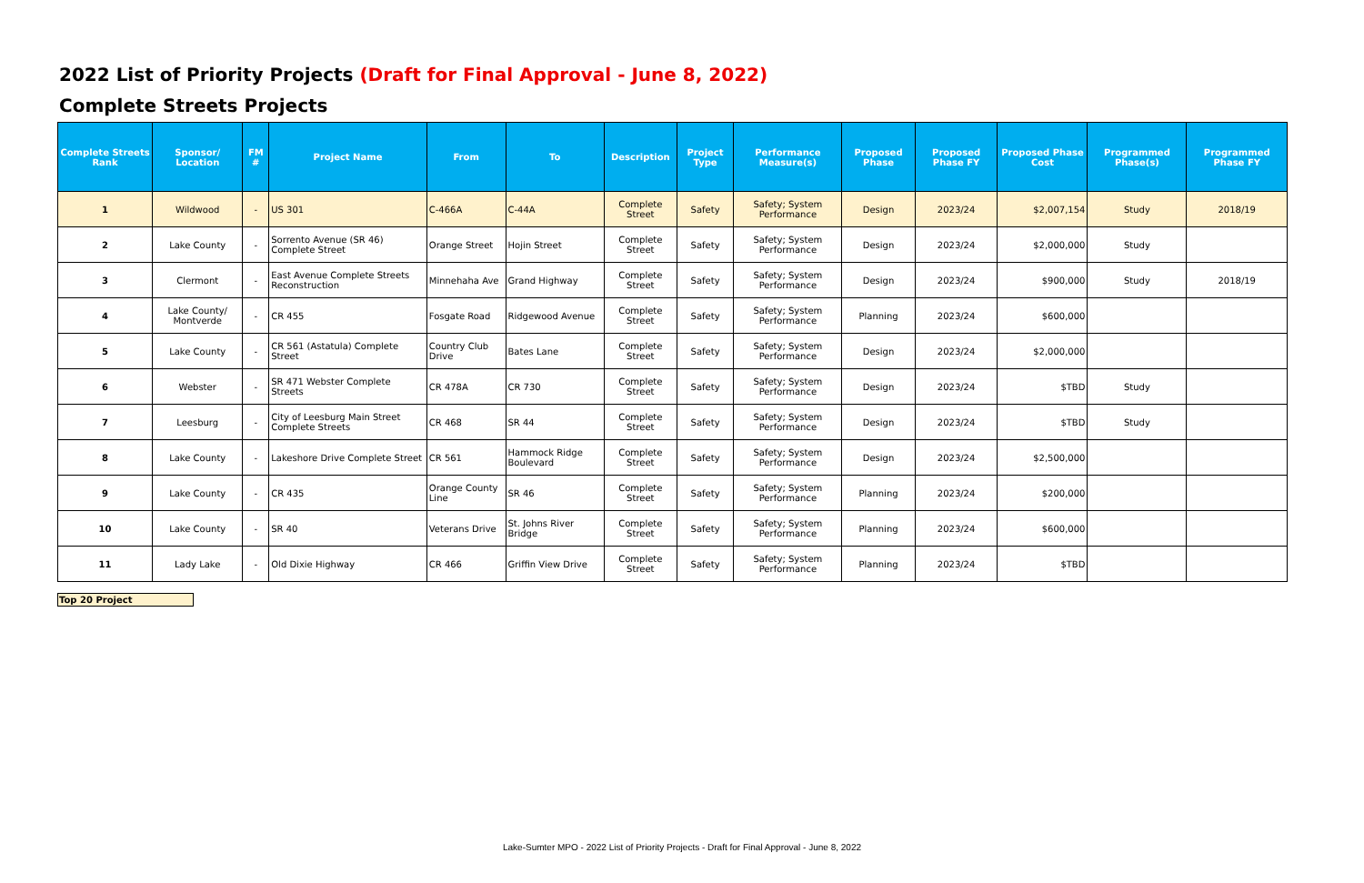2022 List of Priority Projects (Draft for Final Approval - June 8, 2022)
Complete Streets Projects
| Complete Streets Rank | Sponsor/ Location | FM # | Project Name | From | To | Description | Project Type | Performance Measure(s) | Proposed Phase | Proposed Phase FY | Proposed Phase Cost | Programmed Phase(s) | Programmed Phase FY |
| --- | --- | --- | --- | --- | --- | --- | --- | --- | --- | --- | --- | --- | --- |
| 1 | Wildwood | - | US 301 | C-466A | C-44A | Complete Street | Safety | Safety; System Performance | Design | 2023/24 | $2,007,154 | Study | 2018/19 |
| 2 | Lake County | - | Sorrento Avenue (SR 46) Complete Street | Orange Street | Hojin Street | Complete Street | Safety | Safety; System Performance | Design | 2023/24 | $2,000,000 | Study | |
| 3 | Clermont | - | East Avenue Complete Streets Reconstruction | Minnehaha Ave | Grand Highway | Complete Street | Safety | Safety; System Performance | Design | 2023/24 | $900,000 | Study | 2018/19 |
| 4 | Lake County/ Montverde | - | CR 455 | Fosgate Road | Ridgewood Avenue | Complete Street | Safety | Safety; System Performance | Planning | 2023/24 | $600,000 | | |
| 5 | Lake County | - | CR 561 (Astatula) Complete Street | Country Club Drive | Bates Lane | Complete Street | Safety | Safety; System Performance | Design | 2023/24 | $2,000,000 | | |
| 6 | Webster | - | SR 471 Webster Complete Streets | CR 478A | CR 730 | Complete Street | Safety | Safety; System Performance | Design | 2023/24 | $TBD | Study | |
| 7 | Leesburg | - | City of Leesburg Main Street Complete Streets | CR 468 | SR 44 | Complete Street | Safety | Safety; System Performance | Design | 2023/24 | $TBD | Study | |
| 8 | Lake County | - | Lakeshore Drive Complete Street | CR 561 | Hammock Ridge Boulevard | Complete Street | Safety | Safety; System Performance | Design | 2023/24 | $2,500,000 | | |
| 9 | Lake County | - | CR 435 | Orange County Line | SR 46 | Complete Street | Safety | Safety; System Performance | Planning | 2023/24 | $200,000 | | |
| 10 | Lake County | - | SR 40 | Veterans Drive | St. Johns River Bridge | Complete Street | Safety | Safety; System Performance | Planning | 2023/24 | $600,000 | | |
| 11 | Lady Lake | - | Old Dixie Highway | CR 466 | Griffin View Drive | Complete Street | Safety | Safety; System Performance | Planning | 2023/24 | $TBD | | |
Top 20 Project
Lake-Sumter MPO - 2022 List of Priority Projects - Draft for Final Approval - June 8, 2022